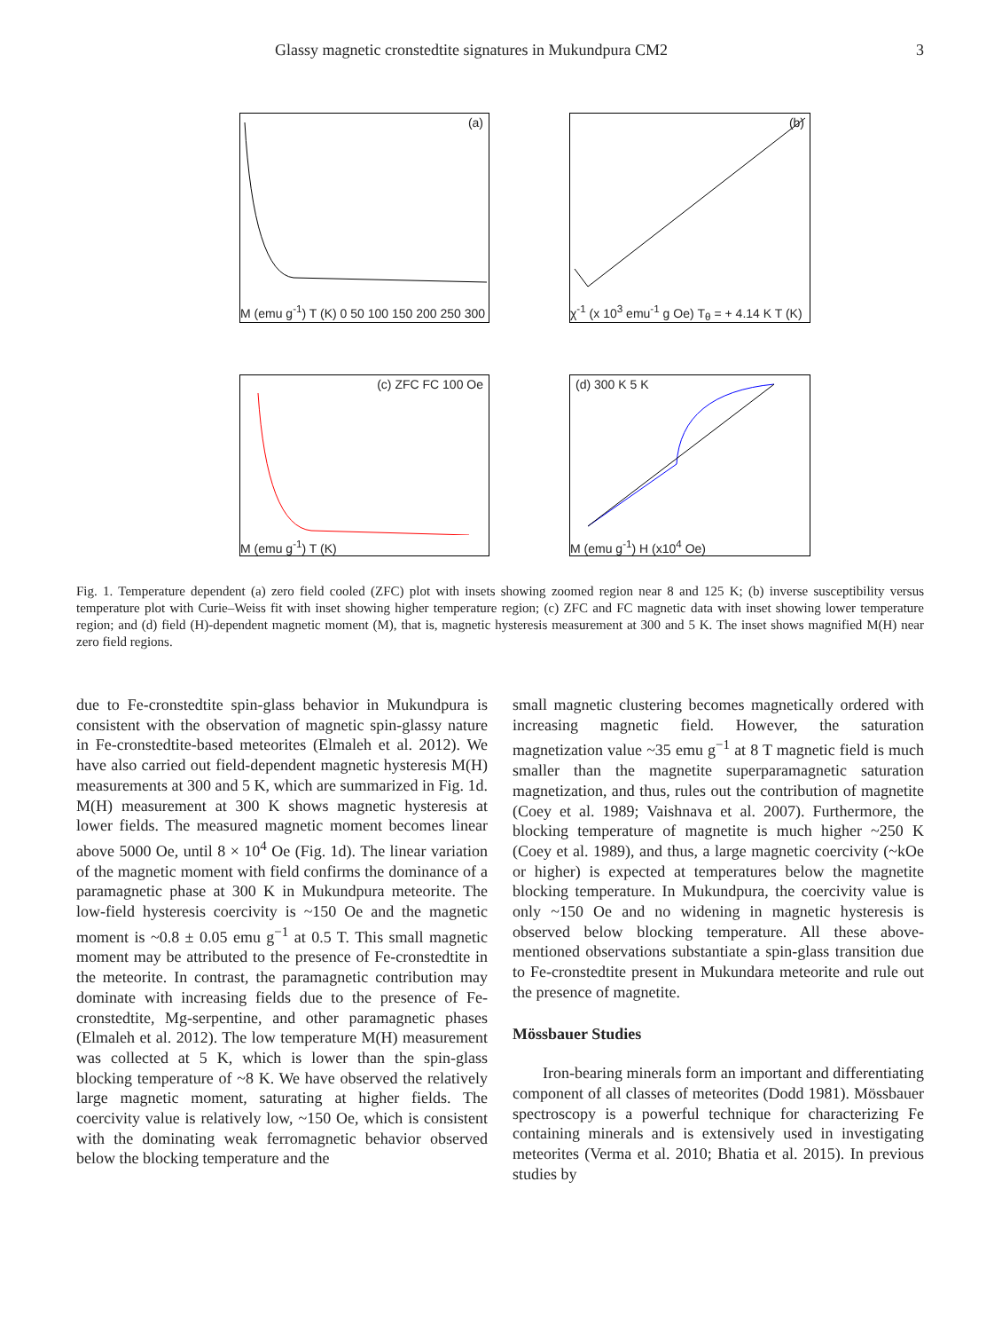Glassy magnetic cronstedtite signatures in Mukundpura CM2 3
(a)
M (emu g<sup>-1</sup>) T (K) 0 50 100 150 200 250 300
(b)
χ<sup>-1</sup> (x 10<sup>3</sup> emu<sup>-1</sup> g Oe) T<sub>θ</sub> = + 4.14 K T (K)
(c) ZFC FC 100 Oe
M (emu g<sup>-1</sup>) T (K)
(d) 300 K 5 K
M (emu g<sup>-1</sup>) H (x10<sup>4</sup> Oe)
Fig. 1. Temperature dependent (a) zero field cooled (ZFC) plot with insets showing zoomed region near 8 and 125 K; (b) inverse susceptibility versus temperature plot with Curie–Weiss fit with inset showing higher temperature region; (c) ZFC and FC magnetic data with inset showing lower temperature region; and (d) field (H)-dependent magnetic moment (M), that is, magnetic hysteresis measurement at 300 and 5 K. The inset shows magnified M(H) near zero field regions.
due to Fe-cronstedtite spin-glass behavior in Mukundpura is consistent with the observation of magnetic spin-glassy nature in Fe-cronstedtite-based meteorites (Elmaleh et al. 2012). We have also carried out field-dependent magnetic hysteresis M(H) measurements at 300 and 5 K, which are summarized in Fig. 1d. M(H) measurement at 300 K shows magnetic hysteresis at lower fields. The measured magnetic moment becomes linear above 5000 Oe, until 8 × 10<sup>4</sup> Oe (Fig. 1d). The linear variation of the magnetic moment with field confirms the dominance of a paramagnetic phase at 300 K in Mukundpura meteorite. The low-field hysteresis coercivity is ~150 Oe and the magnetic moment is ~0.8 ± 0.05 emu g<sup>−1</sup> at 0.5 T. This small magnetic moment may be attributed to the presence of Fe-cronstedtite in the meteorite. In contrast, the paramagnetic contribution may dominate with increasing fields due to the presence of Fe-cronstedtite, Mg-serpentine, and other paramagnetic phases (Elmaleh et al. 2012). The low temperature M(H) measurement was collected at 5 K, which is lower than the spin-glass blocking temperature of ~8 K. We have observed the relatively large magnetic moment, saturating at higher fields. The coercivity value is relatively low, ~150 Oe, which is consistent with the dominating weak ferromagnetic behavior observed below the blocking temperature and the
small magnetic clustering becomes magnetically ordered with increasing magnetic field. However, the saturation magnetization value ~35 emu g<sup>−1</sup> at 8 T magnetic field is much smaller than the magnetite superparamagnetic saturation magnetization, and thus, rules out the contribution of magnetite (Coey et al. 1989; Vaishnava et al. 2007). Furthermore, the blocking temperature of magnetite is much higher ~250 K (Coey et al. 1989), and thus, a large magnetic coercivity (~kOe or higher) is expected at temperatures below the magnetite blocking temperature. In Mukundpura, the coercivity value is only ~150 Oe and no widening in magnetic hysteresis is observed below blocking temperature. All these above-mentioned observations substantiate a spin-glass transition due to Fe-cronstedtite present in Mukundara meteorite and rule out the presence of magnetite.
Mössbauer Studies
Iron-bearing minerals form an important and differentiating component of all classes of meteorites (Dodd 1981). Mössbauer spectroscopy is a powerful technique for characterizing Fe containing minerals and is extensively used in investigating meteorites (Verma et al. 2010; Bhatia et al. 2015). In previous studies by